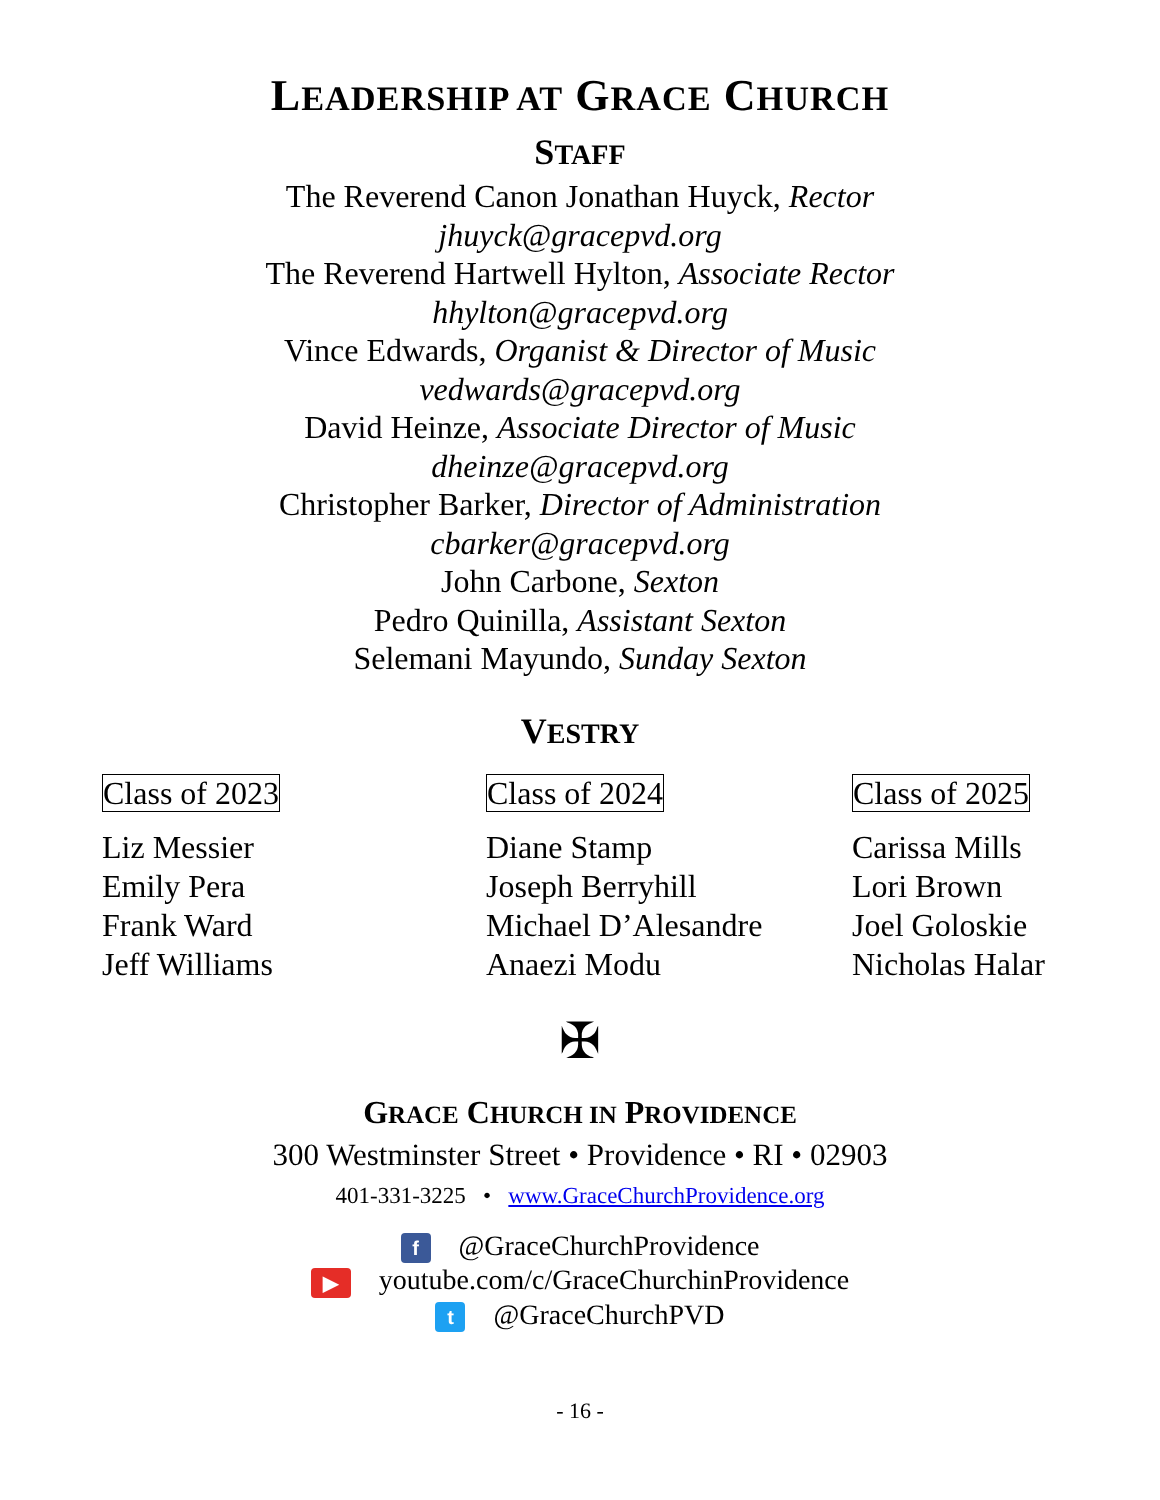LEADERSHIP AT GRACE CHURCH
STAFF
The Reverend Canon Jonathan Huyck, Rector
jhuyck@gracepvd.org
The Reverend Hartwell Hylton, Associate Rector
hhylton@gracepvd.org
Vince Edwards, Organist & Director of Music
vedwards@gracepvd.org
David Heinze, Associate Director of Music
dheinze@gracepvd.org
Christopher Barker, Director of Administration
cbarker@gracepvd.org
John Carbone, Sexton
Pedro Quinilla, Assistant Sexton
Selemani Mayundo, Sunday Sexton
VESTRY
Class of 2023
Liz Messier
Emily Pera
Frank Ward
Jeff Williams
Class of 2024
Diane Stamp
Joseph Berryhill
Michael D’Alesandre
Anaezi Modu
Class of 2025
Carissa Mills
Lori Brown
Joel Goloskie
Nicholas Halar
✠
GRACE CHURCH IN PROVIDENCE
300 Westminster Street • Providence • RI • 02903
401-331-3225 • www.GraceChurchProvidence.org
f @GraceChurchProvidence
▶ youtube.com/c/GraceChurchinProvidence
t @GraceChurchPVD
- 16 -